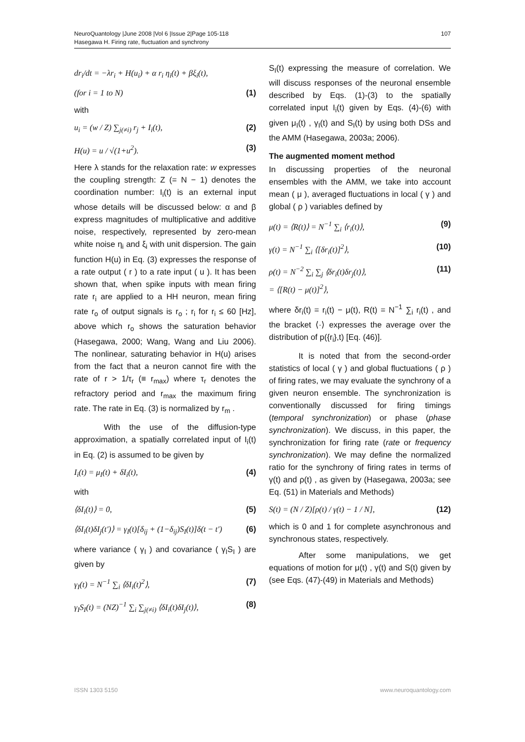107 NeuroQuantology |June 2008 |Vol 6 |Issue 2|Page 105-118
Hasegawa H. Firing rate, fluctuation and synchrony
dr<sub>i</sub>/dt = −λr<sub>i</sub> + H(u<sub>i</sub>) + α r<sub>i</sub> η<sub>i</sub>(t) + βξ<sub>i</sub>(t),
(for i = 1 to N) (1)
with
u<sub>i</sub> = (w / Z) ∑<sub>j(≠i)</sub> r<sub>j</sub> + I<sub>i</sub>(t), (2)
H(u) = u / √(1+u<sup>2</sup>). (3)
Here λ stands for the relaxation rate: w expresses the coupling strength: Z (= N − 1) denotes the coordination number: I<sub>i</sub>(t) is an external input whose details will be discussed below: α and β express magnitudes of multiplicative and additive noise, respectively, represented by zero-mean white noise η<sub>i</sub> and ξ<sub>i</sub> with unit dispersion. The gain function H(u) in Eq. (3) expresses the response of a rate output ( r ) to a rate input ( u ). It has been shown that, when spike inputs with mean firing rate r<sub>i</sub> are applied to a HH neuron, mean firing rate r<sub>o</sub> of output signals is r<sub>o</sub> ; r<sub>i</sub> for r<sub>i</sub> ≤ 60 [Hz], above which r<sub>o</sub> shows the saturation behavior (Hasegawa, 2000; Wang, Wang and Liu 2006). The nonlinear, saturating behavior in H(u) arises from the fact that a neuron cannot fire with the rate of r > 1/τ<sub>r</sub> (≡ r<sub>max</sub>) where τ<sub>r</sub> denotes the refractory period and r<sub>max</sub> the maximum firing rate. The rate in Eq. (3) is normalized by r<sub>m</sub> .
With the use of the diffusion-type approximation, a spatially correlated input of I<sub>i</sub>(t) in Eq. (2) is assumed to be given by
I<sub>i</sub>(t) = μ<sub>I</sub>(t) + δI<sub>i</sub>(t), (4)
with
⟨δI<sub>i</sub>(t)⟩ = 0, (5)
⟨δI<sub>i</sub>(t)δI<sub>j</sub>(t′)⟩ = γ<sub>I</sub>(t)[δ<sub>ij</sub> + (1−δ<sub>ij</sub>)S<sub>I</sub>(t)]δ(t − t′) (6)
where variance ( γ<sub>I</sub> ) and covariance ( γ<sub>I</sub>S<sub>I</sub> ) are given by
γ<sub>I</sub>(t) = N<sup>−1</sup> ∑<sub>i</sub> ⟨δI<sub>i</sub>(t)<sup>2</sup>⟩, (7)
γ<sub>I</sub>S<sub>I</sub>(t) = (NZ)<sup>−1</sup> ∑<sub>i</sub> ∑<sub>j(≠i)</sub> ⟨δI<sub>i</sub>(t)δI<sub>j</sub>(t)⟩, (8)
S<sub>I</sub>(t) expressing the measure of correlation. We will discuss responses of the neuronal ensemble described by Eqs. (1)-(3) to the spatially correlated input I<sub>i</sub>(t) given by Eqs. (4)-(6) with given μ<sub>I</sub>(t) , γ<sub>I</sub>(t) and S<sub>I</sub>(t) by using both DSs and the AMM (Hasegawa, 2003a; 2006).
The augmented moment method
In discussing properties of the neuronal ensembles with the AMM, we take into account mean ( μ ), averaged fluctuations in local ( γ ) and global ( ρ ) variables defined by
μ(t) = ⟨R(t)⟩ = N<sup>−1</sup> ∑<sub>i</sub> ⟨r<sub>i</sub>(t)⟩, (9)
γ(t) = N<sup>−1</sup> ∑<sub>i</sub> ⟨[δr<sub>i</sub>(t)]<sup>2</sup>⟩, (10)
ρ(t) = N<sup>−2</sup> ∑<sub>i</sub> ∑<sub>j</sub> ⟨δr<sub>i</sub>(t)δr<sub>j</sub>(t)⟩,
= ⟨[R(t) − μ(t)]<sup>2</sup>⟩, (11)
where δr<sub>i</sub>(t) = r<sub>i</sub>(t) − μ(t), R(t) = N<sup>−1</sup> ∑<sub>i</sub> r<sub>i</sub>(t) , and the bracket ⟨·⟩ expresses the average over the distribution of p({r<sub>i</sub>},t) [Eq. (46)].
It is noted that from the second-order statistics of local ( γ ) and global fluctuations ( ρ ) of firing rates, we may evaluate the synchrony of a given neuron ensemble. The synchronization is conventionally discussed for firing timings (temporal synchronization) or phase (phase synchronization). We discuss, in this paper, the synchronization for firing rate (rate or frequency synchronization). We may define the normalized ratio for the synchrony of firing rates in terms of γ(t) and ρ(t) , as given by (Hasegawa, 2003a; see Eq. (51) in Materials and Methods)
S(t) = (N / Z)[ρ(t) / γ(t) − 1 / N], (12)
which is 0 and 1 for complete asynchronous and synchronous states, respectively.
After some manipulations, we get equations of motion for μ(t) , γ(t) and S(t) given by (see Eqs. (47)-(49) in Materials and Methods)
www.neuroquantology.com ISSN 1303 5150